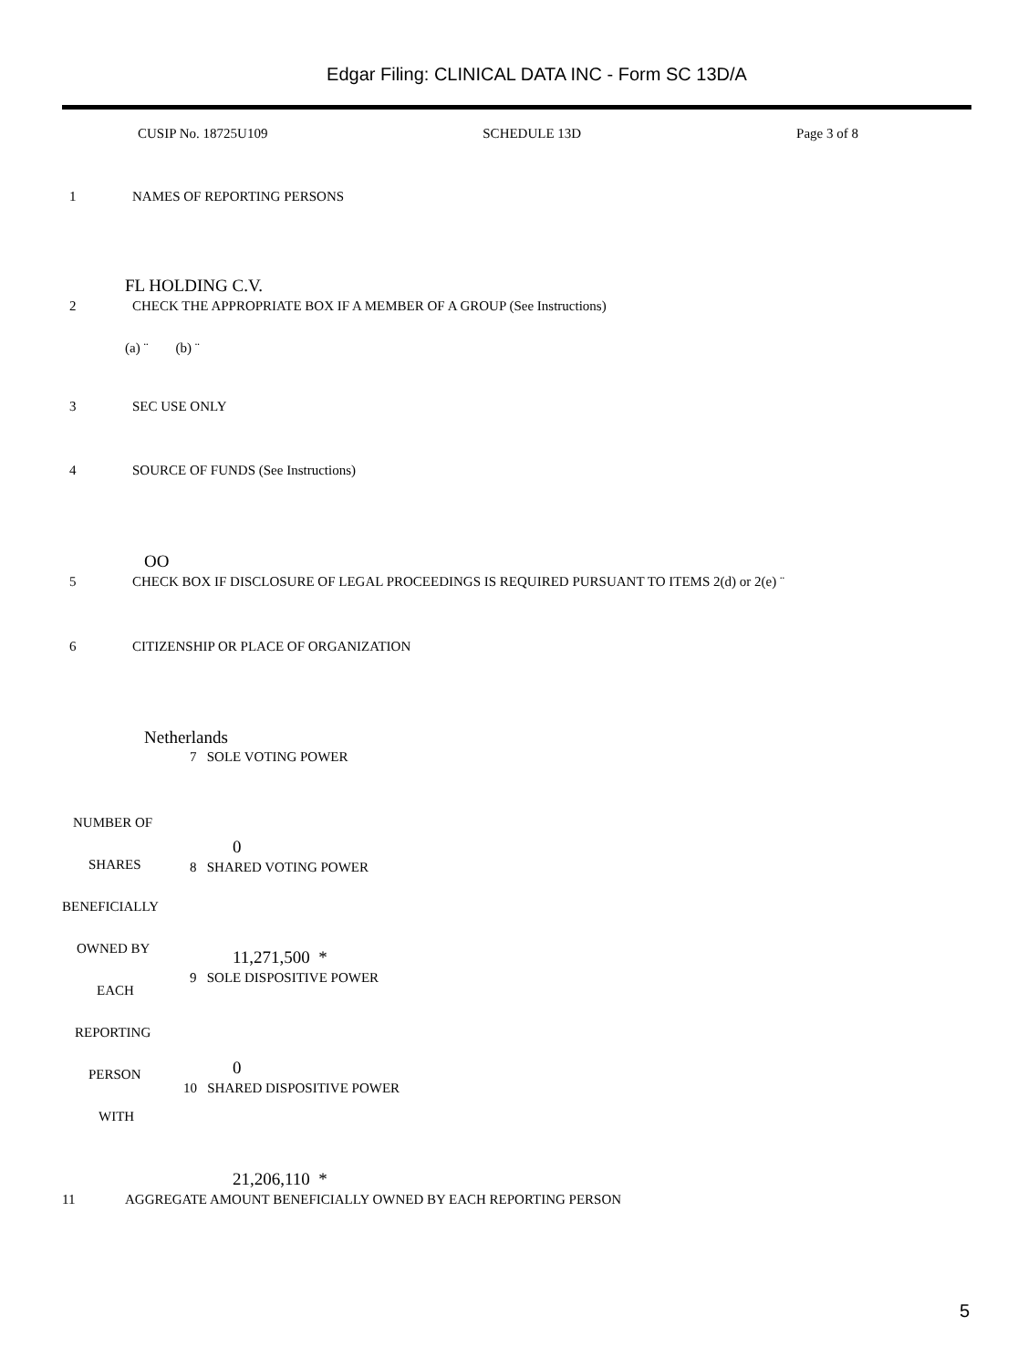Edgar Filing: CLINICAL DATA INC - Form SC 13D/A
CUSIP No. 18725U109 SCHEDULE 13D Page 3 of 8
1 NAMES OF REPORTING PERSONS
FL HOLDING C.V.
2 CHECK THE APPROPRIATE BOX IF A MEMBER OF A GROUP (See Instructions)
(a) ¨ (b) ¨
3 SEC USE ONLY
4 SOURCE OF FUNDS (See Instructions)
OO
5 CHECK BOX IF DISCLOSURE OF LEGAL PROCEEDINGS IS REQUIRED PURSUANT TO ITEMS 2(d) or 2(e) ¨
6 CITIZENSHIP OR PLACE OF ORGANIZATION
Netherlands
7 SOLE VOTING POWER
NUMBER OF
0
SHARES 8 SHARED VOTING POWER
BENEFICIALLY
OWNED BY 11,271,500 *
9 SOLE DISPOSITIVE POWER
EACH
REPORTING
PERSON 0
10 SHARED DISPOSITIVE POWER
WITH
21,206,110 *
11 AGGREGATE AMOUNT BENEFICIALLY OWNED BY EACH REPORTING PERSON
5